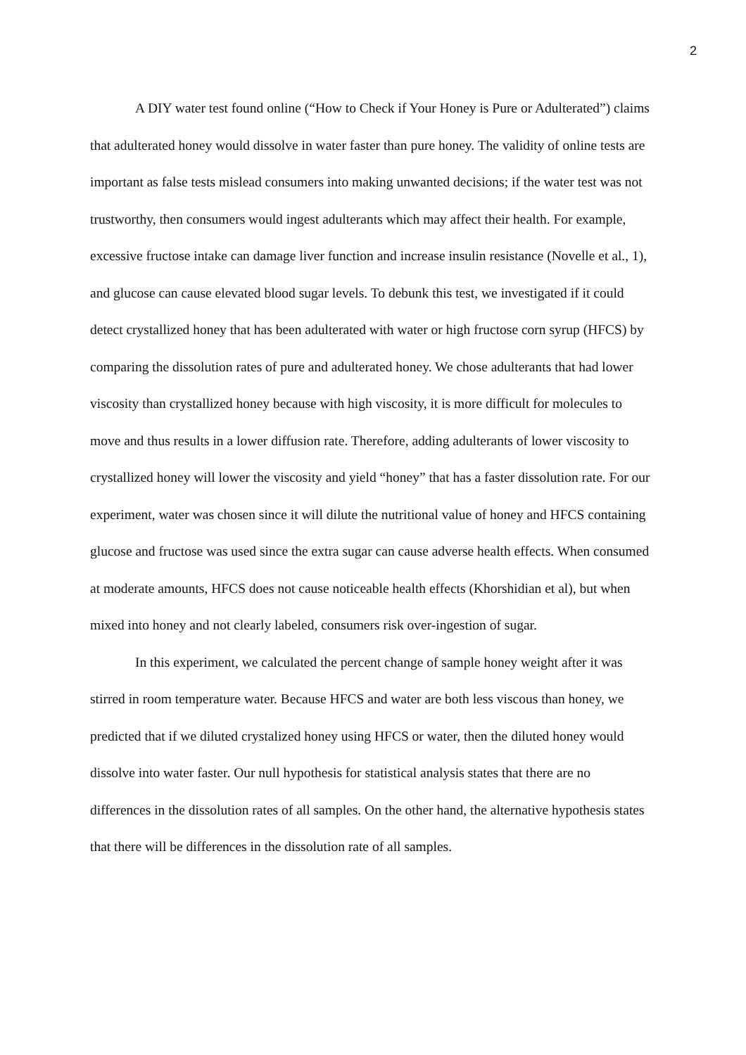2
A DIY water test found online (“How to Check if Your Honey is Pure or Adulterated”) claims that adulterated honey would dissolve in water faster than pure honey. The validity of online tests are important as false tests mislead consumers into making unwanted decisions; if the water test was not trustworthy, then consumers would ingest adulterants which may affect their health. For example, excessive fructose intake can damage liver function and increase insulin resistance (Novelle et al., 1), and glucose can cause elevated blood sugar levels. To debunk this test, we investigated if it could detect crystallized honey that has been adulterated with water or high fructose corn syrup (HFCS) by comparing the dissolution rates of pure and adulterated honey. We chose adulterants that had lower viscosity than crystallized honey because with high viscosity, it is more difficult for molecules to move and thus results in a lower diffusion rate. Therefore, adding adulterants of lower viscosity to crystallized honey will lower the viscosity and yield “honey” that has a faster dissolution rate. For our experiment, water was chosen since it will dilute the nutritional value of honey and HFCS containing glucose and fructose was used since the extra sugar can cause adverse health effects. When consumed at moderate amounts, HFCS does not cause noticeable health effects (Khorshidian et al), but when mixed into honey and not clearly labeled, consumers risk over-ingestion of sugar.
In this experiment, we calculated the percent change of sample honey weight after it was stirred in room temperature water. Because HFCS and water are both less viscous than honey, we predicted that if we diluted crystalized honey using HFCS or water, then the diluted honey would dissolve into water faster. Our null hypothesis for statistical analysis states that there are no differences in the dissolution rates of all samples. On the other hand, the alternative hypothesis states that there will be differences in the dissolution rate of all samples.